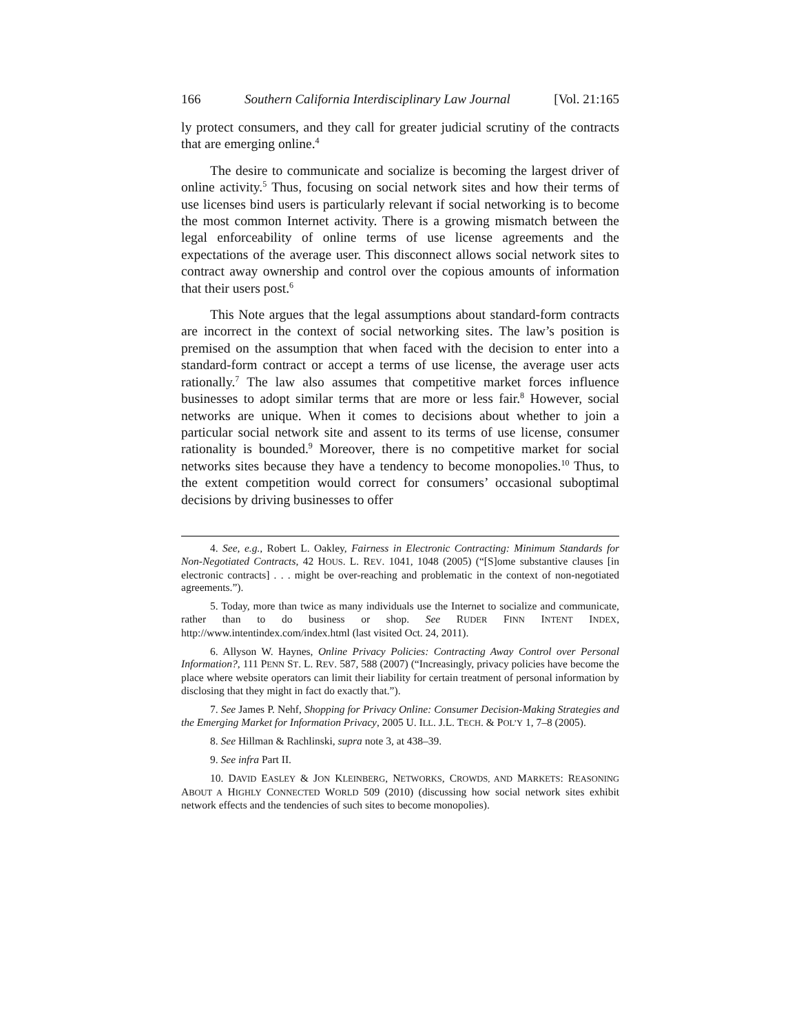166 Southern California Interdisciplinary Law Journal [Vol. 21:165
ly protect consumers, and they call for greater judicial scrutiny of the contracts that are emerging online.<sup>4</sup>
The desire to communicate and socialize is becoming the largest driver of online activity.<sup>5</sup> Thus, focusing on social network sites and how their terms of use licenses bind users is particularly relevant if social networking is to become the most common Internet activity. There is a growing mismatch between the legal enforceability of online terms of use license agreements and the expectations of the average user. This disconnect allows social network sites to contract away ownership and control over the copious amounts of information that their users post.<sup>6</sup>
This Note argues that the legal assumptions about standard-form contracts are incorrect in the context of social networking sites. The law’s position is premised on the assumption that when faced with the decision to enter into a standard-form contract or accept a terms of use license, the average user acts rationally.<sup>7</sup> The law also assumes that competitive market forces influence businesses to adopt similar terms that are more or less fair.<sup>8</sup> However, social networks are unique. When it comes to decisions about whether to join a particular social network site and assent to its terms of use license, consumer rationality is bounded.<sup>9</sup> Moreover, there is no competitive market for social networks sites because they have a tendency to become monopolies.<sup>10</sup> Thus, to the extent competition would correct for consumers’ occasional suboptimal decisions by driving businesses to offer
4. See, e.g., Robert L. Oakley, Fairness in Electronic Contracting: Minimum Standards for Non-Negotiated Contracts, 42 HOUS. L. REV. 1041, 1048 (2005) (“[S]ome substantive clauses [in electronic contracts] . . . might be over-reaching and problematic in the context of non-negotiated agreements.”).
5. Today, more than twice as many individuals use the Internet to socialize and communicate, rather than to do business or shop. See RUDER FINN INTENT INDEX, http://www.intentindex.com/index.html (last visited Oct. 24, 2011).
6. Allyson W. Haynes, Online Privacy Policies: Contracting Away Control over Personal Information?, 111 PENN ST. L. REV. 587, 588 (2007) (“Increasingly, privacy policies have become the place where website operators can limit their liability for certain treatment of personal information by disclosing that they might in fact do exactly that.”).
7. See James P. Nehf, Shopping for Privacy Online: Consumer Decision-Making Strategies and the Emerging Market for Information Privacy, 2005 U. ILL. J.L. TECH. & POL’Y 1, 7–8 (2005).
8. See Hillman & Rachlinski, supra note 3, at 438–39.
9. See infra Part II.
10. DAVID EASLEY & JON KLEINBERG, NETWORKS, CROWDS, AND MARKETS: REASONING ABOUT A HIGHLY CONNECTED WORLD 509 (2010) (discussing how social network sites exhibit network effects and the tendencies of such sites to become monopolies).